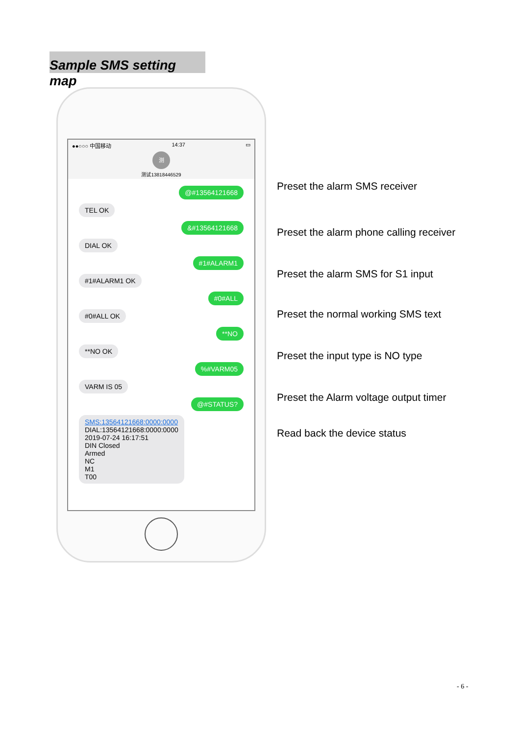Sample SMS setting map
●●○○○ 中国移动 14:37 ▭
测
测试13818446529
@#13564121668
TEL OK
&#13564121668
DIAL OK
#1#ALARM1
#1#ALARM1 OK
#0#ALL
#0#ALL OK
**NO
**NO OK
%#VARM05
VARM IS 05
@#STATUS?
SMS:13564121668:0000:0000
DIAL:13564121668:0000:0000
2019-07-24 16:17:51
DIN Closed
Armed
NC
M1
T00
Preset the alarm SMS receiver
Preset the alarm phone calling receiver
Preset the alarm SMS for S1 input
Preset the normal working SMS text
Preset the input type is NO type
Preset the Alarm voltage output timer
Read back the device status
- 6 -